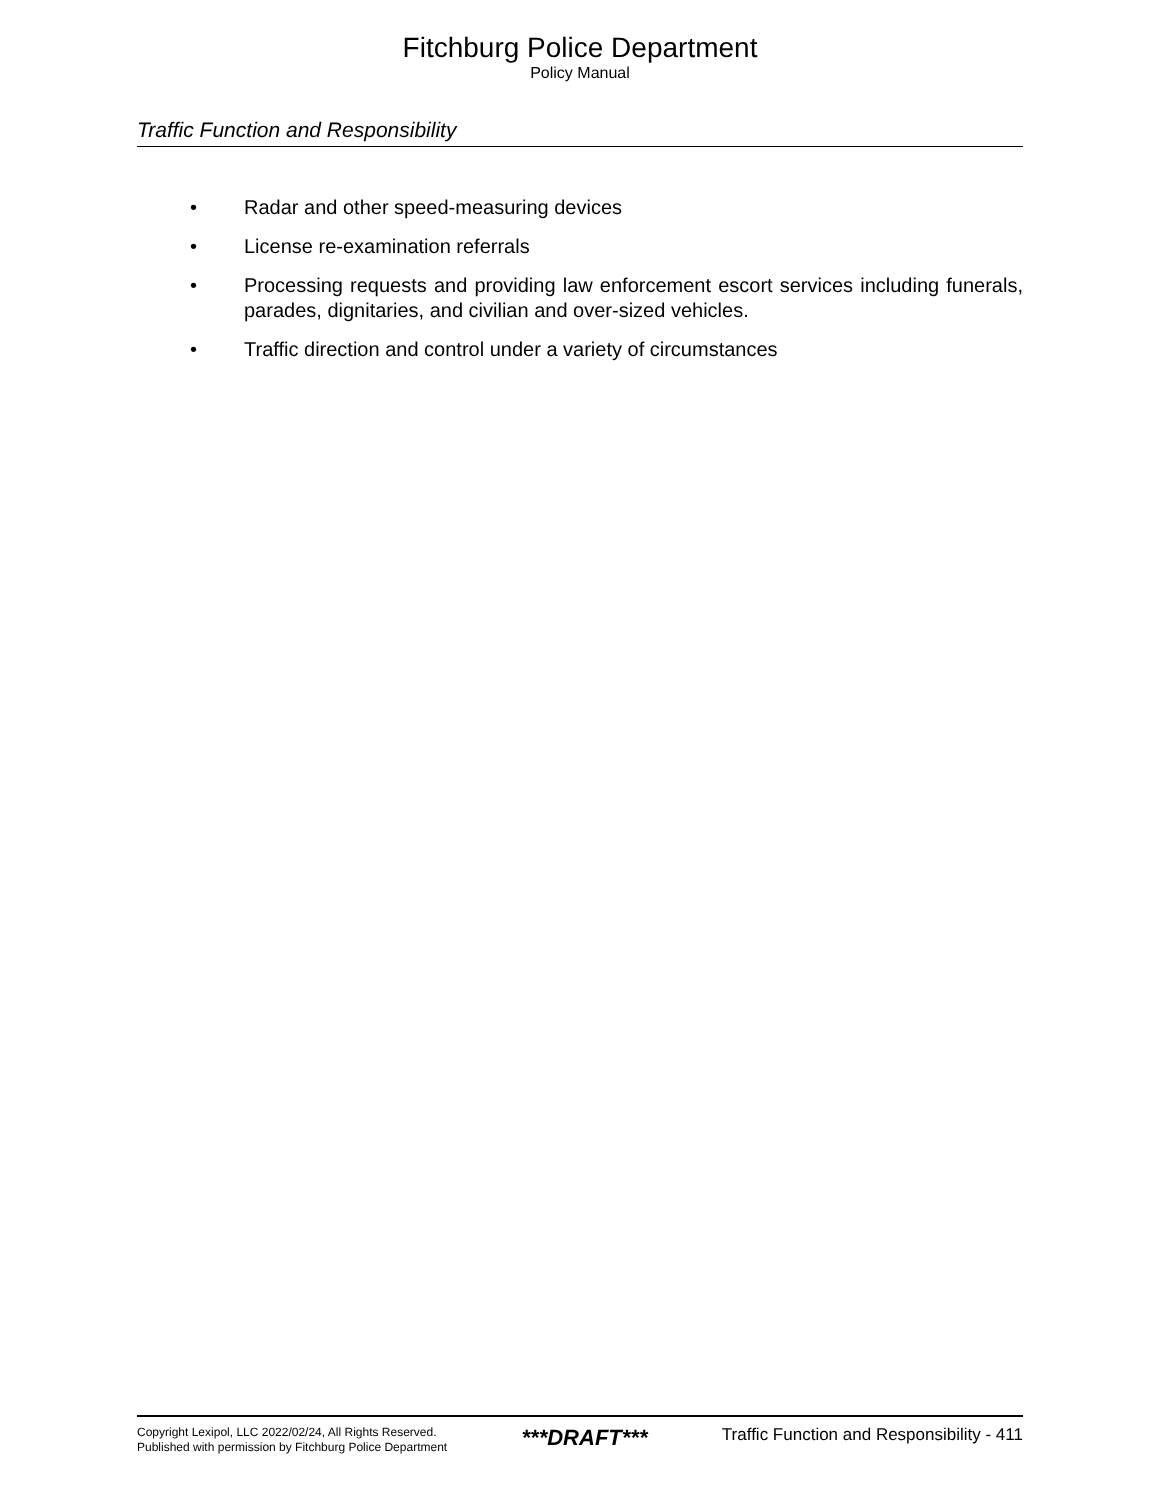Fitchburg Police Department
Policy Manual
Traffic Function and Responsibility
• Radar and other speed-measuring devices
• License re-examination referrals
• Processing requests and providing law enforcement escort services including funerals, parades, dignitaries, and civilian and over-sized vehicles.
• Traffic direction and control under a variety of circumstances
Copyright Lexipol, LLC 2022/02/24, All Rights Reserved.
Published with permission by Fitchburg Police Department
***DRAFT***
Traffic Function and Responsibility - 411